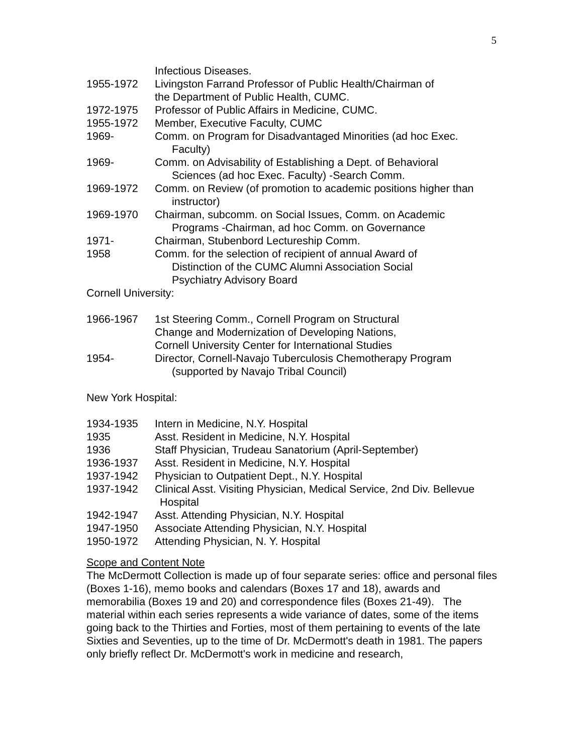5
Infectious Diseases.
1955-1972 Livingston Farrand Professor of Public Health/Chairman of
the Department of Public Health, CUMC.
1972-1975 Professor of Public Affairs in Medicine, CUMC.
1955-1972 Member, Executive Faculty, CUMC
1969- Comm. on Program for Disadvantaged Minorities (ad hoc Exec.
Faculty)
1969- Comm. on Advisability of Establishing a Dept. of Behavioral
Sciences (ad hoc Exec. Faculty) -Search Comm.
1969-1972 Comm. on Review (of promotion to academic positions higher than
instructor)
1969-1970 Chairman, subcomm. on Social Issues, Comm. on Academic
Programs -Chairman, ad hoc Comm. on Governance
1971- Chairman, Stubenbord Lectureship Comm.
1958 Comm. for the selection of recipient of annual Award of
Distinction of the CUMC Alumni Association Social
Psychiatry Advisory Board
Cornell University:
1966-1967 1st Steering Comm., Cornell Program on Structural
Change and Modernization of Developing Nations,
Cornell University Center for International Studies
1954- Director, Cornell-Navajo Tuberculosis Chemotherapy Program
(supported by Navajo Tribal Council)
New York Hospital:
1934-1935 Intern in Medicine, N.Y. Hospital
1935 Asst. Resident in Medicine, N.Y. Hospital
1936 Staff Physician, Trudeau Sanatorium (April-September)
1936-1937 Asst. Resident in Medicine, N.Y. Hospital
1937-1942 Physician to Outpatient Dept., N.Y. Hospital
1937-1942 Clinical Asst. Visiting Physician, Medical Service, 2nd Div. Bellevue
Hospital
1942-1947 Asst. Attending Physician, N.Y. Hospital
1947-1950 Associate Attending Physician, N.Y. Hospital
1950-1972 Attending Physician, N. Y. Hospital
Scope and Content Note
The McDermott Collection is made up of four separate series: office and personal files (Boxes 1-16), memo books and calendars (Boxes 17 and 18), awards and memorabilia (Boxes 19 and 20) and correspondence files (Boxes 21-49). The material within each series represents a wide variance of dates, some of the items going back to the Thirties and Forties, most of them pertaining to events of the late Sixties and Seventies, up to the time of Dr. McDermott's death in 1981. The papers only briefly reflect Dr. McDermott's work in medicine and research,